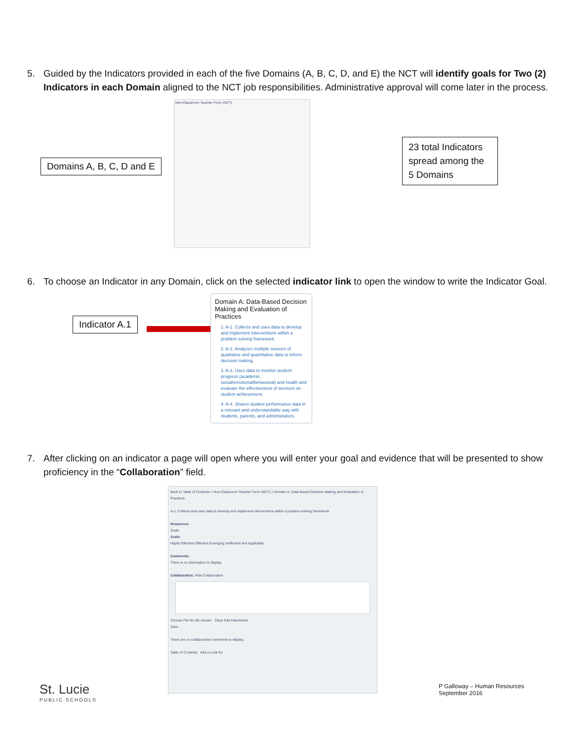5. Guided by the Indicators provided in each of the five Domains (A, B, C, D, and E) the NCT will identify goals for Two (2) Indicators in each Domain aligned to the NCT job responsibilities. Administrative approval will come later in the process.
Non-Classroom Teacher Form (NCT)
Domains A, B, C, D and E
23 total Indicators spread among the 5 Domains
6. To choose an Indicator in any Domain, click on the selected indicator link to open the window to write the Indicator Goal.
Indicator A.1
Domain A: Data-Based Decision Making and Evaluation of Practices
1. A-1. Collects and uses data to develop and implement interventions within a problem-solving framework.
2. A-2. Analyzes multiple sources of qualitative and quantitative data to inform decision making.
3. A-3. Uses data to monitor student progress (academic, social/emotional/behavioral) and health and evaluate the effectiveness of services on student achievement.
4. A-4. Shares student performance data in a relevant and understandable way with students, parents, and administrators.
7. After clicking on an indicator a page will open where you will enter your goal and evidence that will be presented to show proficiency in the “Collaboration” field.
Back to Table of Contents > Non-Classroom Teacher Form (NCT) > Domain A: Data-Based Decision Making and Evaluation of Practices
A-1. Collects and uses data to develop and implement interventions within a problem-solving framework.
Resources:
Scale
Scale:
Highly Effective Effective Emerging Ineffective Not Applicable
Comments:
There is no information to display
Collaboration: Hide Collaboration
Choose File No file chosen Clear Add Attachment
Save
There are no collaboration comments to display.
Table of Contents Add a Look-for
St. Lucie
PUBLIC SCHOOLS
P Galloway – Human Resources
September 2016